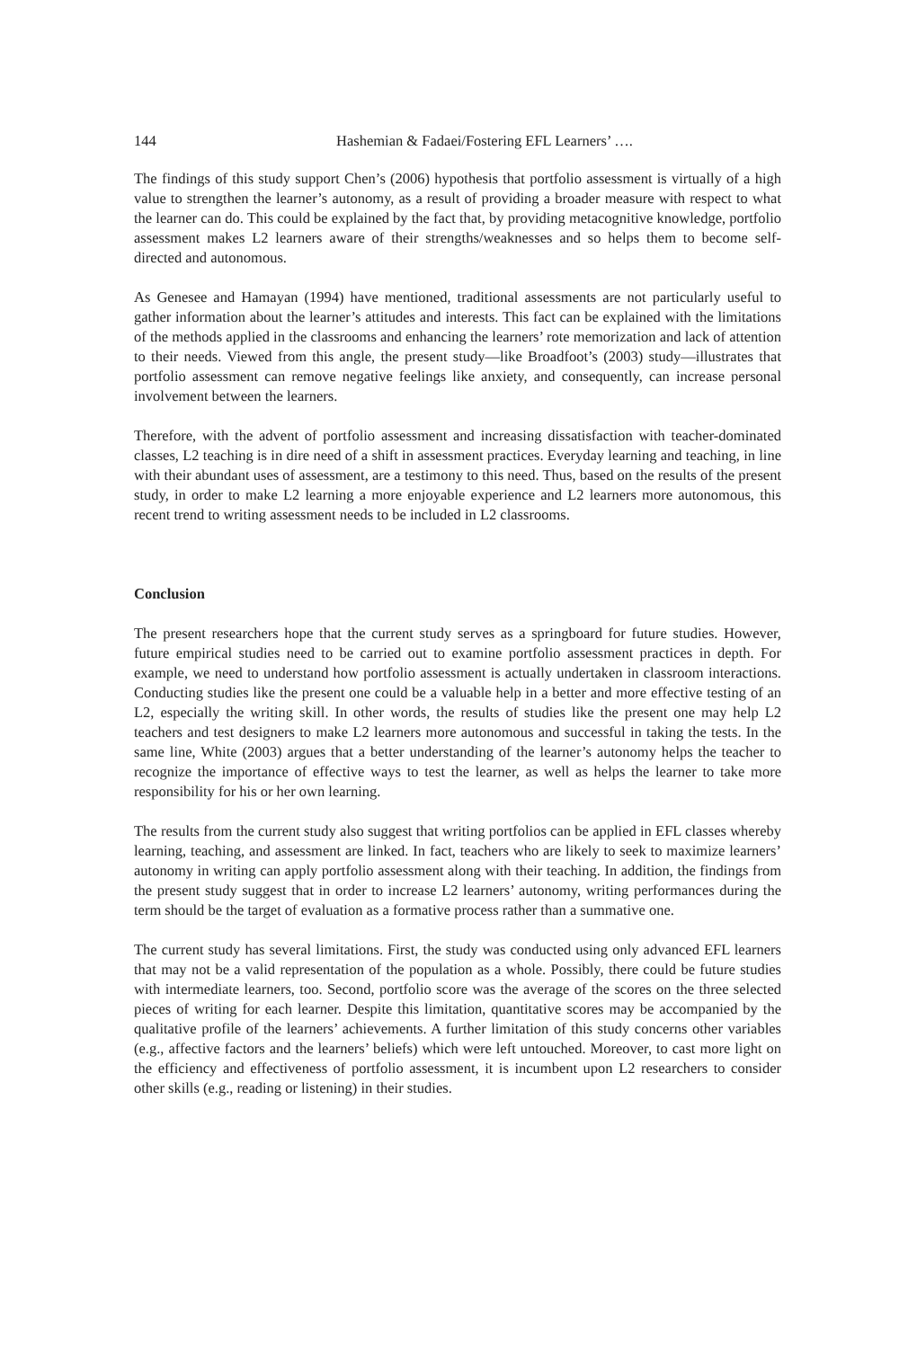144 Hashemian & Fadaei/Fostering EFL Learners’ ….
The findings of this study support Chen’s (2006) hypothesis that portfolio assessment is virtually of a high value to strengthen the learner’s autonomy, as a result of providing a broader measure with respect to what the learner can do. This could be explained by the fact that, by providing metacognitive knowledge, portfolio assessment makes L2 learners aware of their strengths/weaknesses and so helps them to become self-directed and autonomous.
As Genesee and Hamayan (1994) have mentioned, traditional assessments are not particularly useful to gather information about the learner’s attitudes and interests. This fact can be explained with the limitations of the methods applied in the classrooms and enhancing the learners’ rote memorization and lack of attention to their needs. Viewed from this angle, the present study—like Broadfoot’s (2003) study—illustrates that portfolio assessment can remove negative feelings like anxiety, and consequently, can increase personal involvement between the learners.
Therefore, with the advent of portfolio assessment and increasing dissatisfaction with teacher-dominated classes, L2 teaching is in dire need of a shift in assessment practices. Everyday learning and teaching, in line with their abundant uses of assessment, are a testimony to this need. Thus, based on the results of the present study, in order to make L2 learning a more enjoyable experience and L2 learners more autonomous, this recent trend to writing assessment needs to be included in L2 classrooms.
Conclusion
The present researchers hope that the current study serves as a springboard for future studies. However, future empirical studies need to be carried out to examine portfolio assessment practices in depth. For example, we need to understand how portfolio assessment is actually undertaken in classroom interactions. Conducting studies like the present one could be a valuable help in a better and more effective testing of an L2, especially the writing skill. In other words, the results of studies like the present one may help L2 teachers and test designers to make L2 learners more autonomous and successful in taking the tests. In the same line, White (2003) argues that a better understanding of the learner’s autonomy helps the teacher to recognize the importance of effective ways to test the learner, as well as helps the learner to take more responsibility for his or her own learning.
The results from the current study also suggest that writing portfolios can be applied in EFL classes whereby learning, teaching, and assessment are linked. In fact, teachers who are likely to seek to maximize learners’ autonomy in writing can apply portfolio assessment along with their teaching. In addition, the findings from the present study suggest that in order to increase L2 learners’ autonomy, writing performances during the term should be the target of evaluation as a formative process rather than a summative one.
The current study has several limitations. First, the study was conducted using only advanced EFL learners that may not be a valid representation of the population as a whole. Possibly, there could be future studies with intermediate learners, too. Second, portfolio score was the average of the scores on the three selected pieces of writing for each learner. Despite this limitation, quantitative scores may be accompanied by the qualitative profile of the learners’ achievements. A further limitation of this study concerns other variables (e.g., affective factors and the learners’ beliefs) which were left untouched. Moreover, to cast more light on the efficiency and effectiveness of portfolio assessment, it is incumbent upon L2 researchers to consider other skills (e.g., reading or listening) in their studies.